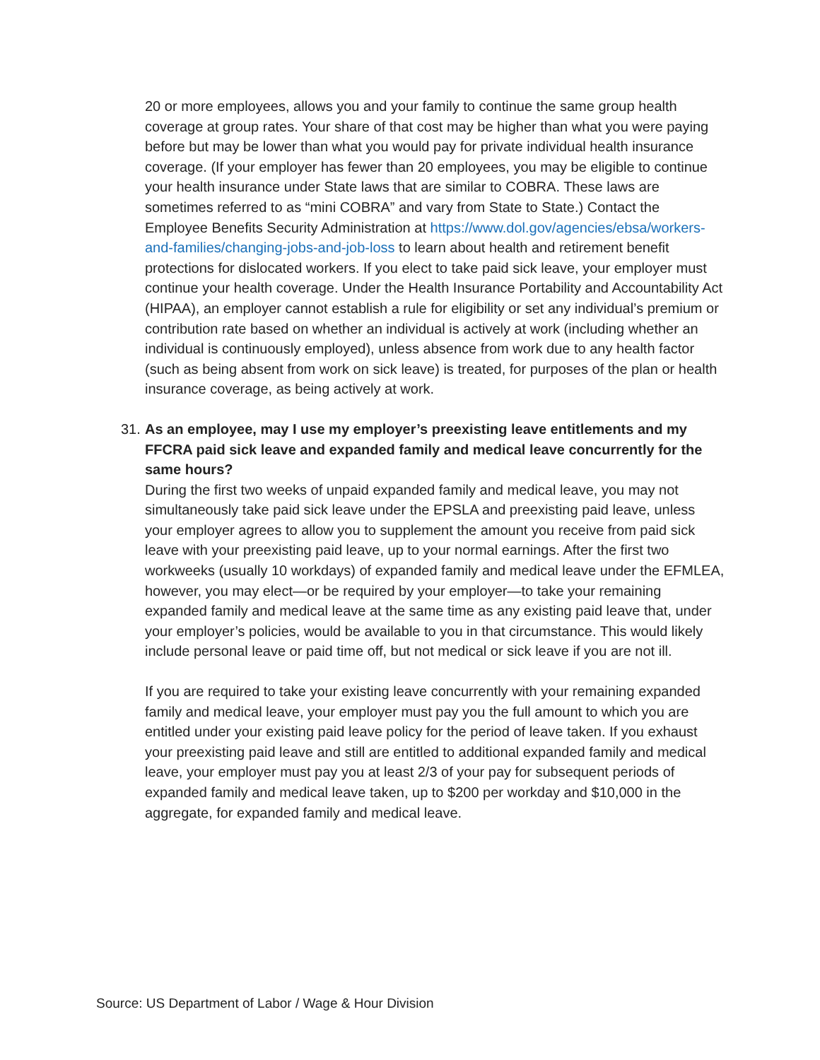20 or more employees, allows you and your family to continue the same group health coverage at group rates. Your share of that cost may be higher than what you were paying before but may be lower than what you would pay for private individual health insurance coverage. (If your employer has fewer than 20 employees, you may be eligible to continue your health insurance under State laws that are similar to COBRA. These laws are sometimes referred to as “mini COBRA” and vary from State to State.) Contact the Employee Benefits Security Administration at https://www.dol.gov/agencies/ebsa/workers-and-families/changing-jobs-and-job-loss to learn about health and retirement benefit protections for dislocated workers. If you elect to take paid sick leave, your employer must continue your health coverage. Under the Health Insurance Portability and Accountability Act (HIPAA), an employer cannot establish a rule for eligibility or set any individual’s premium or contribution rate based on whether an individual is actively at work (including whether an individual is continuously employed), unless absence from work due to any health factor (such as being absent from work on sick leave) is treated, for purposes of the plan or health insurance coverage, as being actively at work.
31. As an employee, may I use my employer’s preexisting leave entitlements and my FFCRA paid sick leave and expanded family and medical leave concurrently for the same hours?
During the first two weeks of unpaid expanded family and medical leave, you may not simultaneously take paid sick leave under the EPSLA and preexisting paid leave, unless your employer agrees to allow you to supplement the amount you receive from paid sick leave with your preexisting paid leave, up to your normal earnings. After the first two workweeks (usually 10 workdays) of expanded family and medical leave under the EFMLEA, however, you may elect—or be required by your employer—to take your remaining expanded family and medical leave at the same time as any existing paid leave that, under your employer’s policies, would be available to you in that circumstance. This would likely include personal leave or paid time off, but not medical or sick leave if you are not ill.
If you are required to take your existing leave concurrently with your remaining expanded family and medical leave, your employer must pay you the full amount to which you are entitled under your existing paid leave policy for the period of leave taken. If you exhaust your preexisting paid leave and still are entitled to additional expanded family and medical leave, your employer must pay you at least 2/3 of your pay for subsequent periods of expanded family and medical leave taken, up to $200 per workday and $10,000 in the aggregate, for expanded family and medical leave.
Source: US Department of Labor / Wage & Hour Division